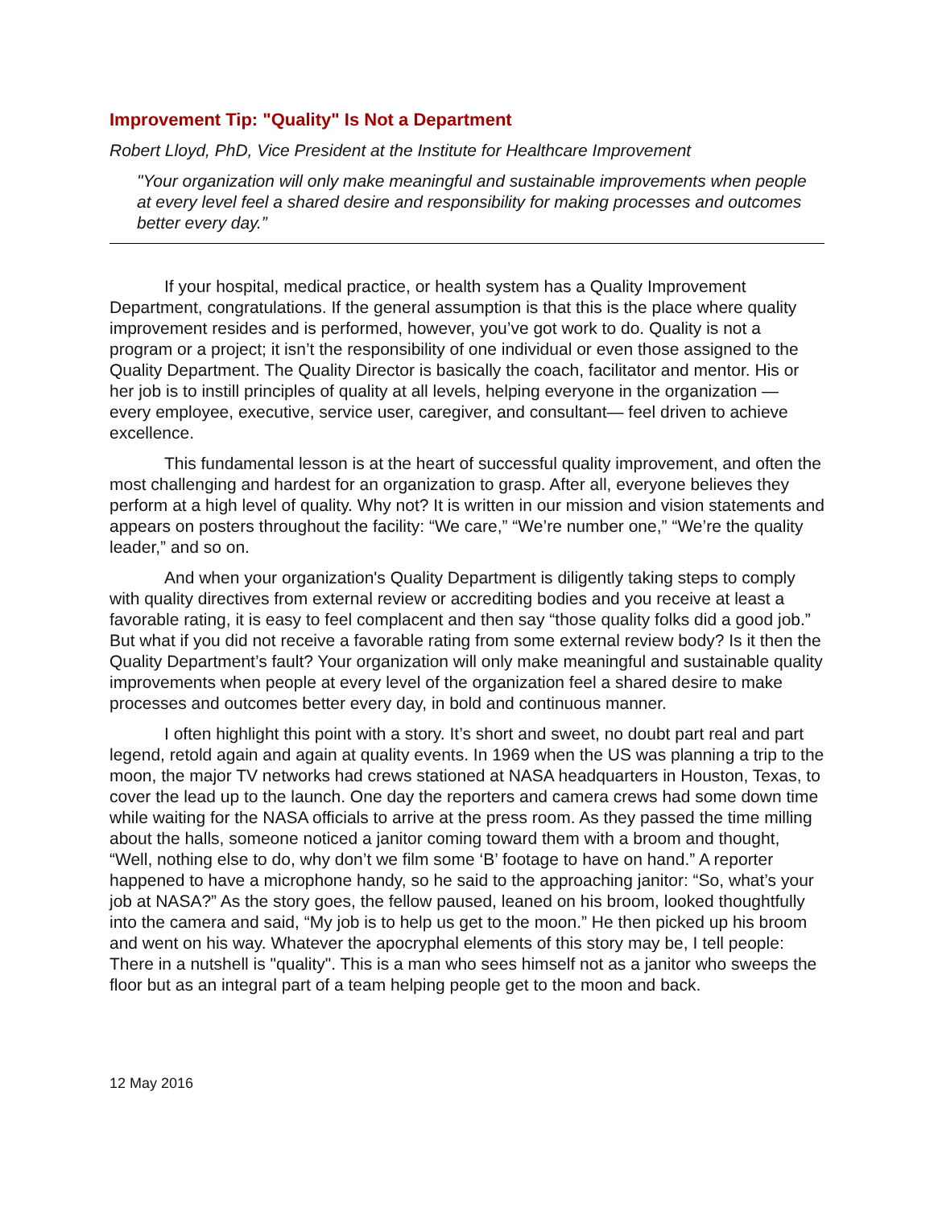Improvement Tip: "Quality" Is Not a Department
Robert Lloyd, PhD, Vice President at the Institute for Healthcare Improvement
"Your organization will only make meaningful and sustainable improvements when people at every level feel a shared desire and responsibility for making processes and outcomes better every day.”
If your hospital, medical practice, or health system has a Quality Improvement Department, congratulations. If the general assumption is that this is the place where quality improvement resides and is performed, however, you’ve got work to do. Quality is not a program or a project; it isn’t the responsibility of one individual or even those assigned to the Quality Department. The Quality Director is basically the coach, facilitator and mentor. His or her job is to instill principles of quality at all levels, helping everyone in the organization — every employee, executive, service user, caregiver, and consultant— feel driven to achieve excellence.
This fundamental lesson is at the heart of successful quality improvement, and often the most challenging and hardest for an organization to grasp. After all, everyone believes they perform at a high level of quality. Why not? It is written in our mission and vision statements and appears on posters throughout the facility: “We care,” “We’re number one,” “We’re the quality leader,” and so on.
And when your organization's Quality Department is diligently taking steps to comply with quality directives from external review or accrediting bodies and you receive at least a favorable rating, it is easy to feel complacent and then say “those quality folks did a good job.” But what if you did not receive a favorable rating from some external review body? Is it then the Quality Department’s fault? Your organization will only make meaningful and sustainable quality improvements when people at every level of the organization feel a shared desire to make processes and outcomes better every day, in bold and continuous manner.
I often highlight this point with a story. It’s short and sweet, no doubt part real and part legend, retold again and again at quality events. In 1969 when the US was planning a trip to the moon, the major TV networks had crews stationed at NASA headquarters in Houston, Texas, to cover the lead up to the launch. One day the reporters and camera crews had some down time while waiting for the NASA officials to arrive at the press room. As they passed the time milling about the halls, someone noticed a janitor coming toward them with a broom and thought, “Well, nothing else to do, why don’t we film some ‘B’ footage to have on hand.” A reporter happened to have a microphone handy, so he said to the approaching janitor: “So, what’s your job at NASA?” As the story goes, the fellow paused, leaned on his broom, looked thoughtfully into the camera and said, “My job is to help us get to the moon.” He then picked up his broom and went on his way. Whatever the apocryphal elements of this story may be, I tell people: There in a nutshell is "quality". This is a man who sees himself not as a janitor who sweeps the floor but as an integral part of a team helping people get to the moon and back.
12 May 2016